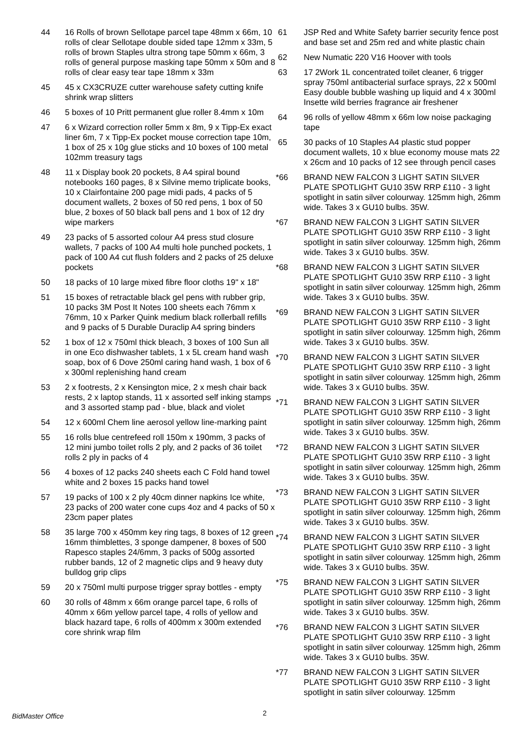44 16 Rolls of brown Sellotape parcel tape 48mm x 66m, 10 rolls of clear Sellotape double sided tape 12mm x 33m, 5 rolls of brown Staples ultra strong tape 50mm x 66m, 3 rolls of general purpose masking tape 50mm x 50m and 8 rolls of clear easy tear tape 18mm x 33m
45 45 x CX3CRUZE cutter warehouse safety cutting knife shrink wrap slitters
46 5 boxes of 10 Pritt permanent glue roller 8.4mm x 10m
47 6 x Wizard correction roller 5mm x 8m, 9 x Tipp-Ex exact liner 6m, 7 x Tipp-Ex pocket mouse correction tape 10m, 1 box of 25 x 10g glue sticks and 10 boxes of 100 metal 102mm treasury tags
48 11 x Display book 20 pockets, 8 A4 spiral bound notebooks 160 pages, 8 x Silvine memo triplicate books, 10 x Clairfontaine 200 page midi pads, 4 packs of 5 document wallets, 2 boxes of 50 red pens, 1 box of 50 blue, 2 boxes of 50 black ball pens and 1 box of 12 dry wipe markers
49 23 packs of 5 assorted colour A4 press stud closure wallets, 7 packs of 100 A4 multi hole punched pockets, 1 pack of 100 A4 cut flush folders and 2 packs of 25 deluxe pockets
50 18 packs of 10 large mixed fibre floor cloths 19" x 18"
51 15 boxes of retractable black gel pens with rubber grip, 10 packs 3M Post It Notes 100 sheets each 76mm x 76mm, 10 x Parker Quink medium black rollerball refills and 9 packs of 5 Durable Duraclip A4 spring binders
52 1 box of 12 x 750ml thick bleach, 3 boxes of 100 Sun all in one Eco dishwasher tablets, 1 x 5L cream hand wash soap, box of 6 Dove 250ml caring hand wash, 1 box of 6 x 300ml replenishing hand cream
53 2 x footrests, 2 x Kensington mice, 2 x mesh chair back rests, 2 x laptop stands, 11 x assorted self inking stamps and 3 assorted stamp pad - blue, black and violet
54 12 x 600ml Chem line aerosol yellow line-marking paint
55 16 rolls blue centrefeed roll 150m x 190mm, 3 packs of 12 mini jumbo toilet rolls 2 ply, and 2 packs of 36 toilet rolls 2 ply in packs of 4
56 4 boxes of 12 packs 240 sheets each C Fold hand towel white and 2 boxes 15 packs hand towel
57 19 packs of 100 x 2 ply 40cm dinner napkins Ice white, 23 packs of 200 water cone cups 4oz and 4 packs of 50 x 23cm paper plates
58 35 large 700 x 450mm key ring tags, 8 boxes of 12 green 16mm thimblettes, 3 sponge dampener, 8 boxes of 500 Rapesco staples 24/6mm, 3 packs of 500g assorted rubber bands, 12 of 2 magnetic clips and 9 heavy duty bulldog grip clips
59 20 x 750ml multi purpose trigger spray bottles - empty
60 30 rolls of 48mm x 66m orange parcel tape, 6 rolls of 40mm x 66m yellow parcel tape, 4 rolls of yellow and black hazard tape, 6 rolls of 400mm x 300m extended core shrink wrap film
61 JSP Red and White Safety barrier security fence post and base set and 25m red and white plastic chain
62 New Numatic 220 V16 Hoover with tools
63 17 2Work 1L concentrated toilet cleaner, 6 trigger spray 750ml antibacterial surface sprays, 22 x 500ml Easy double bubble washing up liquid and 4 x 300ml Insette wild berries fragrance air freshener
64 96 rolls of yellow 48mm x 66m low noise packaging tape
65 30 packs of 10 Staples A4 plastic stud popper document wallets, 10 x blue economy mouse mats 22 x 26cm and 10 packs of 12 see through pencil cases
*66 BRAND NEW FALCON 3 LIGHT SATIN SILVER PLATE SPOTLIGHT GU10 35W RRP £110 - 3 light spotlight in satin silver colourway. 125mm high, 26mm wide. Takes 3 x GU10 bulbs. 35W.
*67 BRAND NEW FALCON 3 LIGHT SATIN SILVER PLATE SPOTLIGHT GU10 35W RRP £110 - 3 light spotlight in satin silver colourway. 125mm high, 26mm wide. Takes 3 x GU10 bulbs. 35W.
*68 BRAND NEW FALCON 3 LIGHT SATIN SILVER PLATE SPOTLIGHT GU10 35W RRP £110 - 3 light spotlight in satin silver colourway. 125mm high, 26mm wide. Takes 3 x GU10 bulbs. 35W.
*69 BRAND NEW FALCON 3 LIGHT SATIN SILVER PLATE SPOTLIGHT GU10 35W RRP £110 - 3 light spotlight in satin silver colourway. 125mm high, 26mm wide. Takes 3 x GU10 bulbs. 35W.
*70 BRAND NEW FALCON 3 LIGHT SATIN SILVER PLATE SPOTLIGHT GU10 35W RRP £110 - 3 light spotlight in satin silver colourway. 125mm high, 26mm wide. Takes 3 x GU10 bulbs. 35W.
*71 BRAND NEW FALCON 3 LIGHT SATIN SILVER PLATE SPOTLIGHT GU10 35W RRP £110 - 3 light spotlight in satin silver colourway. 125mm high, 26mm wide. Takes 3 x GU10 bulbs. 35W.
*72 BRAND NEW FALCON 3 LIGHT SATIN SILVER PLATE SPOTLIGHT GU10 35W RRP £110 - 3 light spotlight in satin silver colourway. 125mm high, 26mm wide. Takes 3 x GU10 bulbs. 35W.
*73 BRAND NEW FALCON 3 LIGHT SATIN SILVER PLATE SPOTLIGHT GU10 35W RRP £110 - 3 light spotlight in satin silver colourway. 125mm high, 26mm wide. Takes 3 x GU10 bulbs. 35W.
*74 BRAND NEW FALCON 3 LIGHT SATIN SILVER PLATE SPOTLIGHT GU10 35W RRP £110 - 3 light spotlight in satin silver colourway. 125mm high, 26mm wide. Takes 3 x GU10 bulbs. 35W.
*75 BRAND NEW FALCON 3 LIGHT SATIN SILVER PLATE SPOTLIGHT GU10 35W RRP £110 - 3 light spotlight in satin silver colourway. 125mm high, 26mm wide. Takes 3 x GU10 bulbs. 35W.
*76 BRAND NEW FALCON 3 LIGHT SATIN SILVER PLATE SPOTLIGHT GU10 35W RRP £110 - 3 light spotlight in satin silver colourway. 125mm high, 26mm wide. Takes 3 x GU10 bulbs. 35W.
*77 BRAND NEW FALCON 3 LIGHT SATIN SILVER PLATE SPOTLIGHT GU10 35W RRP £110 - 3 light spotlight in satin silver colourway. 125mm
BidMaster Office 2